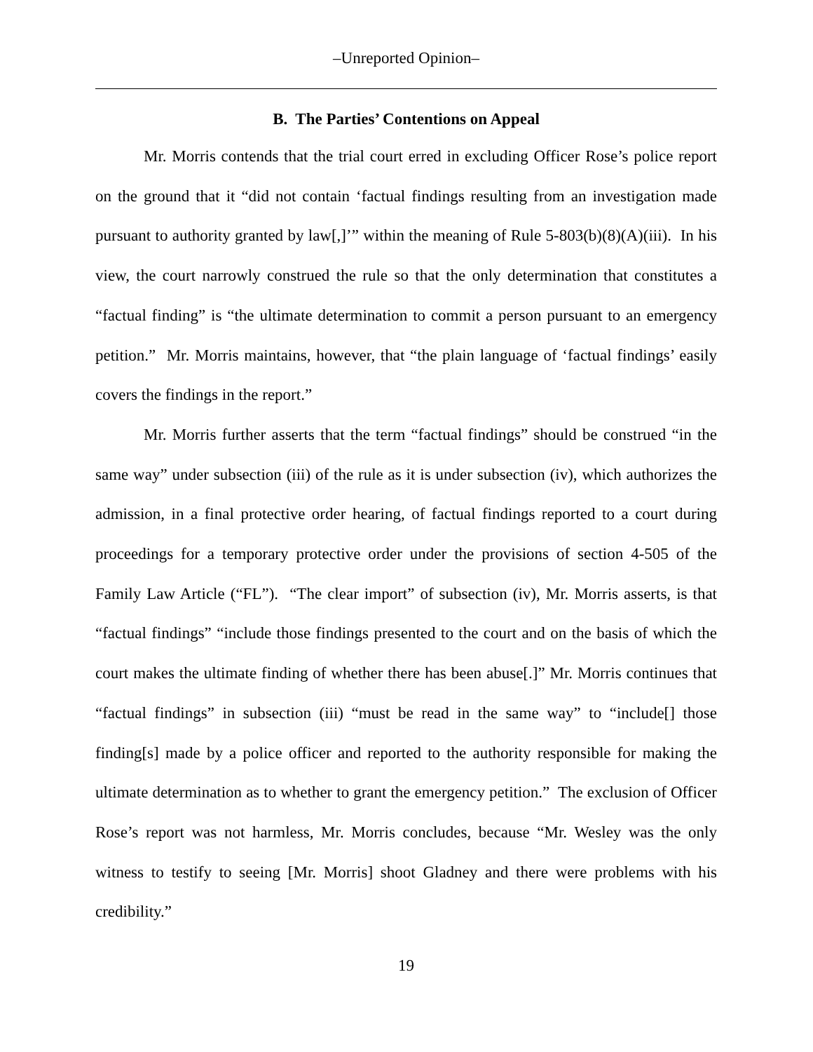–Unreported Opinion–
B. The Parties’ Contentions on Appeal
Mr. Morris contends that the trial court erred in excluding Officer Rose’s police report on the ground that it “did not contain ‘factual findings resulting from an investigation made pursuant to authority granted by law[,]’” within the meaning of Rule 5-803(b)(8)(A)(iii). In his view, the court narrowly construed the rule so that the only determination that constitutes a “factual finding” is “the ultimate determination to commit a person pursuant to an emergency petition.” Mr. Morris maintains, however, that “the plain language of ‘factual findings’ easily covers the findings in the report.”
Mr. Morris further asserts that the term “factual findings” should be construed “in the same way” under subsection (iii) of the rule as it is under subsection (iv), which authorizes the admission, in a final protective order hearing, of factual findings reported to a court during proceedings for a temporary protective order under the provisions of section 4-505 of the Family Law Article (“FL”). “The clear import” of subsection (iv), Mr. Morris asserts, is that “factual findings” “include those findings presented to the court and on the basis of which the court makes the ultimate finding of whether there has been abuse[.]” Mr. Morris continues that “factual findings” in subsection (iii) “must be read in the same way” to “include[] those finding[s] made by a police officer and reported to the authority responsible for making the ultimate determination as to whether to grant the emergency petition.” The exclusion of Officer Rose’s report was not harmless, Mr. Morris concludes, because “Mr. Wesley was the only witness to testify to seeing [Mr. Morris] shoot Gladney and there were problems with his credibility.”
19